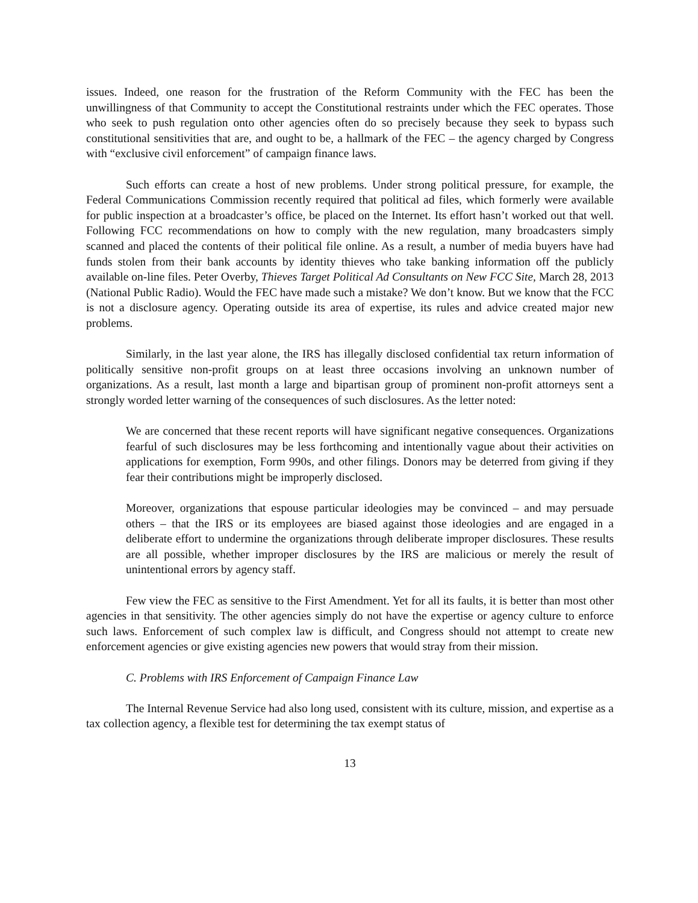issues. Indeed, one reason for the frustration of the Reform Community with the FEC has been the unwillingness of that Community to accept the Constitutional restraints under which the FEC operates. Those who seek to push regulation onto other agencies often do so precisely because they seek to bypass such constitutional sensitivities that are, and ought to be, a hallmark of the FEC – the agency charged by Congress with “exclusive civil enforcement” of campaign finance laws.
Such efforts can create a host of new problems. Under strong political pressure, for example, the Federal Communications Commission recently required that political ad files, which formerly were available for public inspection at a broadcaster’s office, be placed on the Internet. Its effort hasn’t worked out that well. Following FCC recommendations on how to comply with the new regulation, many broadcasters simply scanned and placed the contents of their political file online. As a result, a number of media buyers have had funds stolen from their bank accounts by identity thieves who take banking information off the publicly available on-line files. Peter Overby, Thieves Target Political Ad Consultants on New FCC Site, March 28, 2013 (National Public Radio). Would the FEC have made such a mistake? We don’t know. But we know that the FCC is not a disclosure agency. Operating outside its area of expertise, its rules and advice created major new problems.
Similarly, in the last year alone, the IRS has illegally disclosed confidential tax return information of politically sensitive non-profit groups on at least three occasions involving an unknown number of organizations. As a result, last month a large and bipartisan group of prominent non-profit attorneys sent a strongly worded letter warning of the consequences of such disclosures. As the letter noted:
We are concerned that these recent reports will have significant negative consequences. Organizations fearful of such disclosures may be less forthcoming and intentionally vague about their activities on applications for exemption, Form 990s, and other filings. Donors may be deterred from giving if they fear their contributions might be improperly disclosed.
Moreover, organizations that espouse particular ideologies may be convinced – and may persuade others – that the IRS or its employees are biased against those ideologies and are engaged in a deliberate effort to undermine the organizations through deliberate improper disclosures. These results are all possible, whether improper disclosures by the IRS are malicious or merely the result of unintentional errors by agency staff.
Few view the FEC as sensitive to the First Amendment. Yet for all its faults, it is better than most other agencies in that sensitivity. The other agencies simply do not have the expertise or agency culture to enforce such laws. Enforcement of such complex law is difficult, and Congress should not attempt to create new enforcement agencies or give existing agencies new powers that would stray from their mission.
C. Problems with IRS Enforcement of Campaign Finance Law
The Internal Revenue Service had also long used, consistent with its culture, mission, and expertise as a tax collection agency, a flexible test for determining the tax exempt status of
13